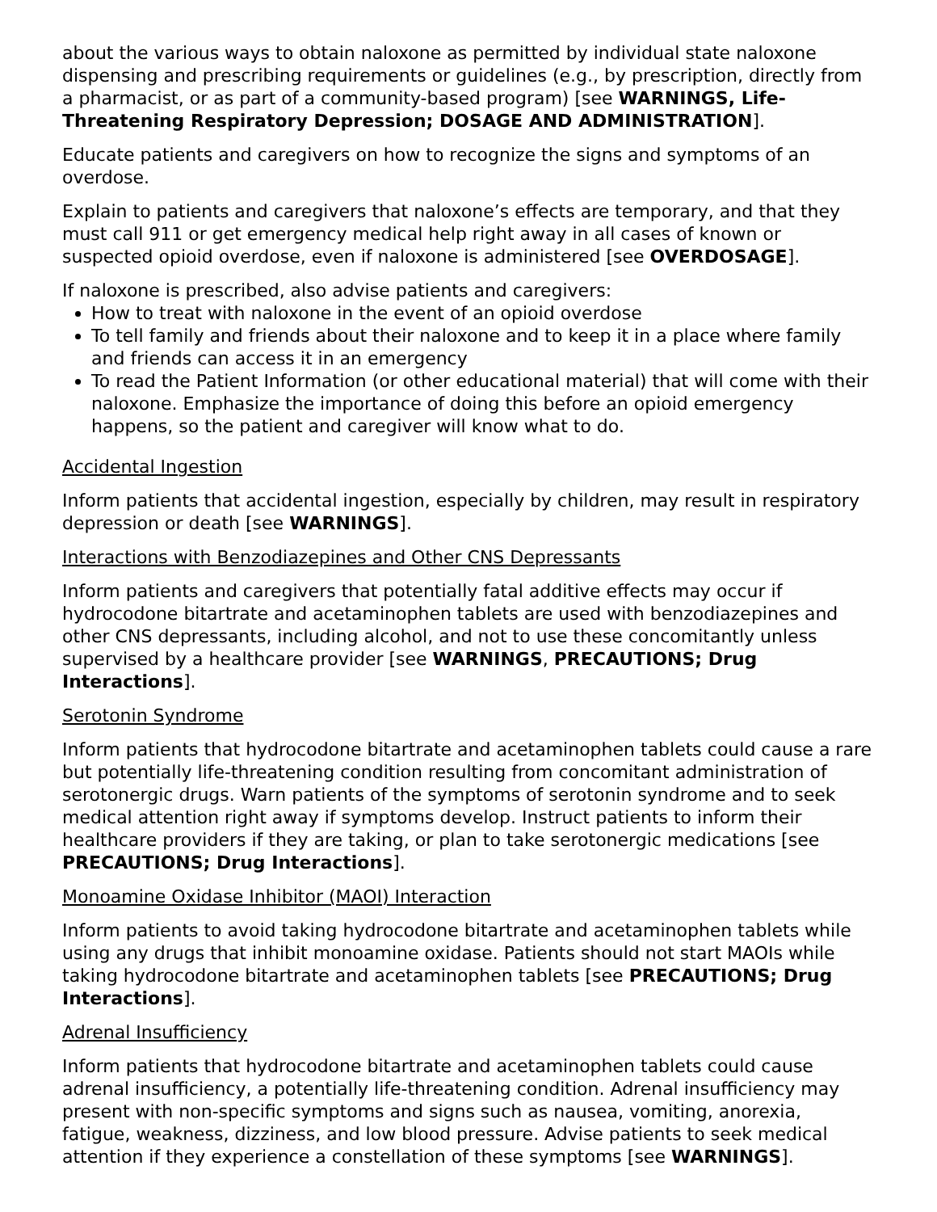about the various ways to obtain naloxone as permitted by individual state naloxone dispensing and prescribing requirements or guidelines (e.g., by prescription, directly from a pharmacist, or as part of a community-based program) [see WARNINGS, Life-Threatening Respiratory Depression; DOSAGE AND ADMINISTRATION].
Educate patients and caregivers on how to recognize the signs and symptoms of an overdose.
Explain to patients and caregivers that naloxone’s effects are temporary, and that they must call 911 or get emergency medical help right away in all cases of known or suspected opioid overdose, even if naloxone is administered [see OVERDOSAGE].
If naloxone is prescribed, also advise patients and caregivers:
How to treat with naloxone in the event of an opioid overdose
To tell family and friends about their naloxone and to keep it in a place where family and friends can access it in an emergency
To read the Patient Information (or other educational material) that will come with their naloxone. Emphasize the importance of doing this before an opioid emergency happens, so the patient and caregiver will know what to do.
Accidental Ingestion
Inform patients that accidental ingestion, especially by children, may result in respiratory depression or death [see WARNINGS].
Interactions with Benzodiazepines and Other CNS Depressants
Inform patients and caregivers that potentially fatal additive effects may occur if hydrocodone bitartrate and acetaminophen tablets are used with benzodiazepines and other CNS depressants, including alcohol, and not to use these concomitantly unless supervised by a healthcare provider [see WARNINGS, PRECAUTIONS; Drug Interactions].
Serotonin Syndrome
Inform patients that hydrocodone bitartrate and acetaminophen tablets could cause a rare but potentially life-threatening condition resulting from concomitant administration of serotonergic drugs. Warn patients of the symptoms of serotonin syndrome and to seek medical attention right away if symptoms develop. Instruct patients to inform their healthcare providers if they are taking, or plan to take serotonergic medications [see PRECAUTIONS; Drug Interactions].
Monoamine Oxidase Inhibitor (MAOI) Interaction
Inform patients to avoid taking hydrocodone bitartrate and acetaminophen tablets while using any drugs that inhibit monoamine oxidase. Patients should not start MAOIs while taking hydrocodone bitartrate and acetaminophen tablets [see PRECAUTIONS; Drug Interactions].
Adrenal Insufficiency
Inform patients that hydrocodone bitartrate and acetaminophen tablets could cause adrenal insufficiency, a potentially life-threatening condition. Adrenal insufficiency may present with non-specific symptoms and signs such as nausea, vomiting, anorexia, fatigue, weakness, dizziness, and low blood pressure. Advise patients to seek medical attention if they experience a constellation of these symptoms [see WARNINGS].